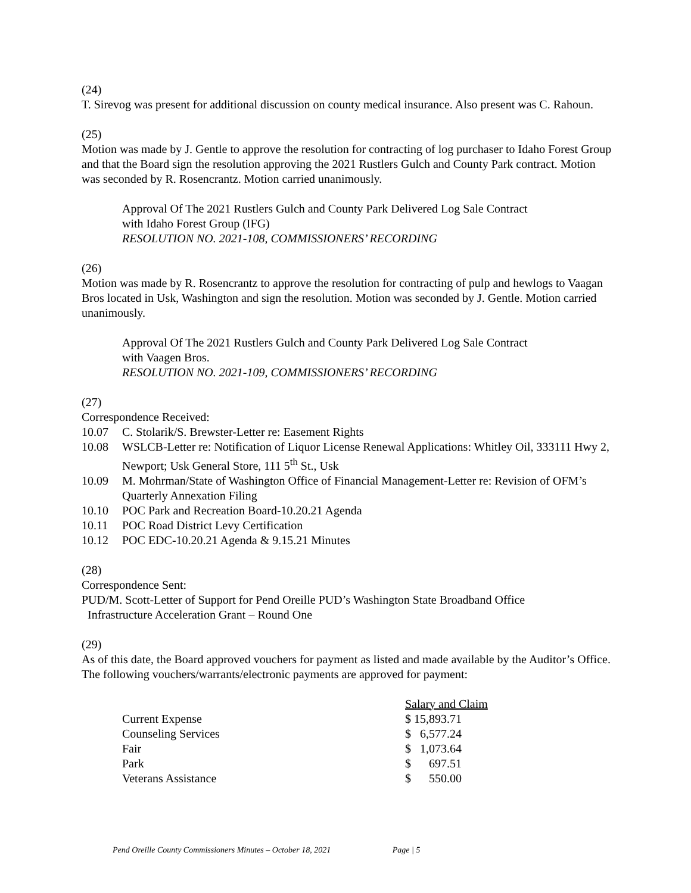(24)
T. Sirevog was present for additional discussion on county medical insurance. Also present was C. Rahoun.
(25)
Motion was made by J. Gentle to approve the resolution for contracting of log purchaser to Idaho Forest Group and that the Board sign the resolution approving the 2021 Rustlers Gulch and County Park contract. Motion was seconded by R. Rosencrantz. Motion carried unanimously.
Approval Of The 2021 Rustlers Gulch and County Park Delivered Log Sale Contract
with Idaho Forest Group (IFG)
RESOLUTION NO. 2021-108, COMMISSIONERS’ RECORDING
(26)
Motion was made by R. Rosencrantz to approve the resolution for contracting of pulp and hewlogs to Vaagan Bros located in Usk, Washington and sign the resolution. Motion was seconded by J. Gentle. Motion carried unanimously.
Approval Of The 2021 Rustlers Gulch and County Park Delivered Log Sale Contract
with Vaagen Bros.
RESOLUTION NO. 2021-109, COMMISSIONERS’ RECORDING
(27)
Correspondence Received:
10.07 C. Stolarik/S. Brewster-Letter re: Easement Rights
10.08 WSLCB-Letter re: Notification of Liquor License Renewal Applications: Whitley Oil, 333111 Hwy 2, Newport; Usk General Store, 111 5<sup>th</sup> St., Usk
10.09 M. Mohrman/State of Washington Office of Financial Management-Letter re: Revision of OFM’s Quarterly Annexation Filing
10.10 POC Park and Recreation Board-10.20.21 Agenda
10.11 POC Road District Levy Certification
10.12 POC EDC-10.20.21 Agenda & 9.15.21 Minutes
(28)
Correspondence Sent:
PUD/M. Scott-Letter of Support for Pend Oreille PUD’s Washington State Broadband Office
Infrastructure Acceleration Grant – Round One
(29)
As of this date, the Board approved vouchers for payment as listed and made available by the Auditor’s Office. The following vouchers/warrants/electronic payments are approved for payment:
| | Salary and Claim |
| Current Expense | $ 15,893.71 |
| Counseling Services | $ 6,577.24 |
| Fair | $ 1,073.64 |
| Park | $ 697.51 |
| Veterans Assistance | $ 550.00 |
Pend Oreille County Commissioners Minutes – October 18, 2021 Page | 5